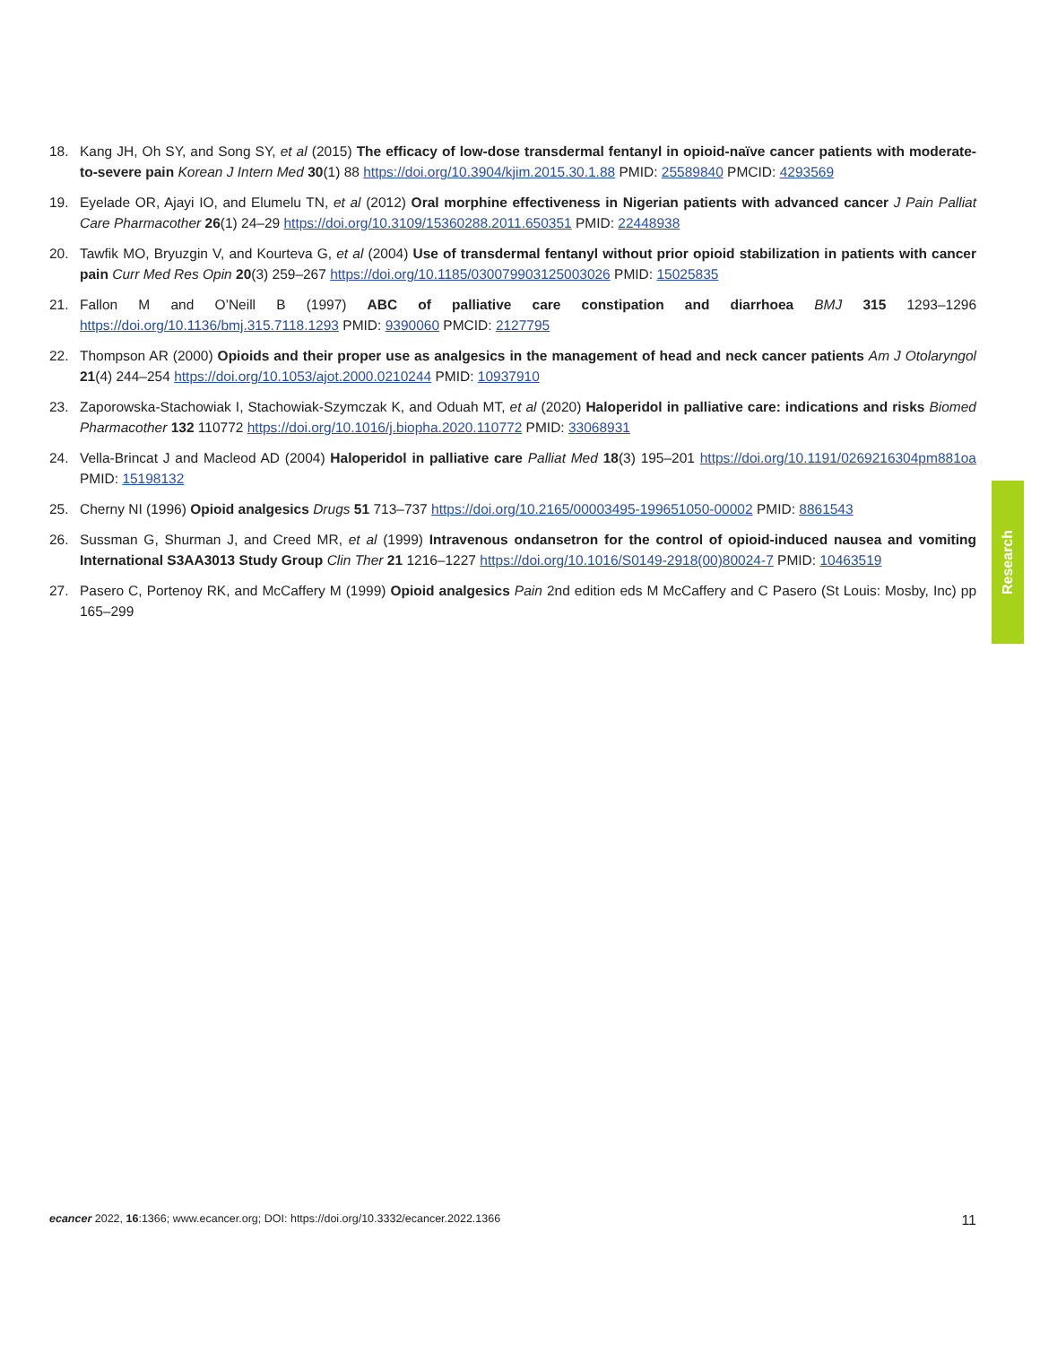18. Kang JH, Oh SY, and Song SY, et al (2015) The efficacy of low-dose transdermal fentanyl in opioid-naïve cancer patients with moderate-to-severe pain Korean J Intern Med 30(1) 88 https://doi.org/10.3904/kjim.2015.30.1.88 PMID: 25589840 PMCID: 4293569
19. Eyelade OR, Ajayi IO, and Elumelu TN, et al (2012) Oral morphine effectiveness in Nigerian patients with advanced cancer J Pain Palliat Care Pharmacother 26(1) 24–29 https://doi.org/10.3109/15360288.2011.650351 PMID: 22448938
20. Tawfik MO, Bryuzgin V, and Kourteva G, et al (2004) Use of transdermal fentanyl without prior opioid stabilization in patients with cancer pain Curr Med Res Opin 20(3) 259–267 https://doi.org/10.1185/030079903125003026 PMID: 15025835
21. Fallon M and O’Neill B (1997) ABC of palliative care constipation and diarrhoea BMJ 315 1293–1296 https://doi.org/10.1136/bmj.315.7118.1293 PMID: 9390060 PMCID: 2127795
22. Thompson AR (2000) Opioids and their proper use as analgesics in the management of head and neck cancer patients Am J Otolaryngol 21(4) 244–254 https://doi.org/10.1053/ajot.2000.0210244 PMID: 10937910
23. Zaporowska-Stachowiak I, Stachowiak-Szymczak K, and Oduah MT, et al (2020) Haloperidol in palliative care: indications and risks Biomed Pharmacother 132 110772 https://doi.org/10.1016/j.biopha.2020.110772 PMID: 33068931
24. Vella-Brincat J and Macleod AD (2004) Haloperidol in palliative care Palliat Med 18(3) 195–201 https://doi.org/10.1191/0269216304pm881oa PMID: 15198132
25. Cherny NI (1996) Opioid analgesics Drugs 51 713–737 https://doi.org/10.2165/00003495-199651050-00002 PMID: 8861543
26. Sussman G, Shurman J, and Creed MR, et al (1999) Intravenous ondansetron for the control of opioid-induced nausea and vomiting International S3AA3013 Study Group Clin Ther 21 1216–1227 https://doi.org/10.1016/S0149-2918(00)80024-7 PMID: 10463519
27. Pasero C, Portenoy RK, and McCaffery M (1999) Opioid analgesics Pain 2nd edition eds M McCaffery and C Pasero (St Louis: Mosby, Inc) pp 165–299
Research
ecancer 2022, 16:1366; www.ecancer.org; DOI: https://doi.org/10.3332/ecancer.2022.1366 11